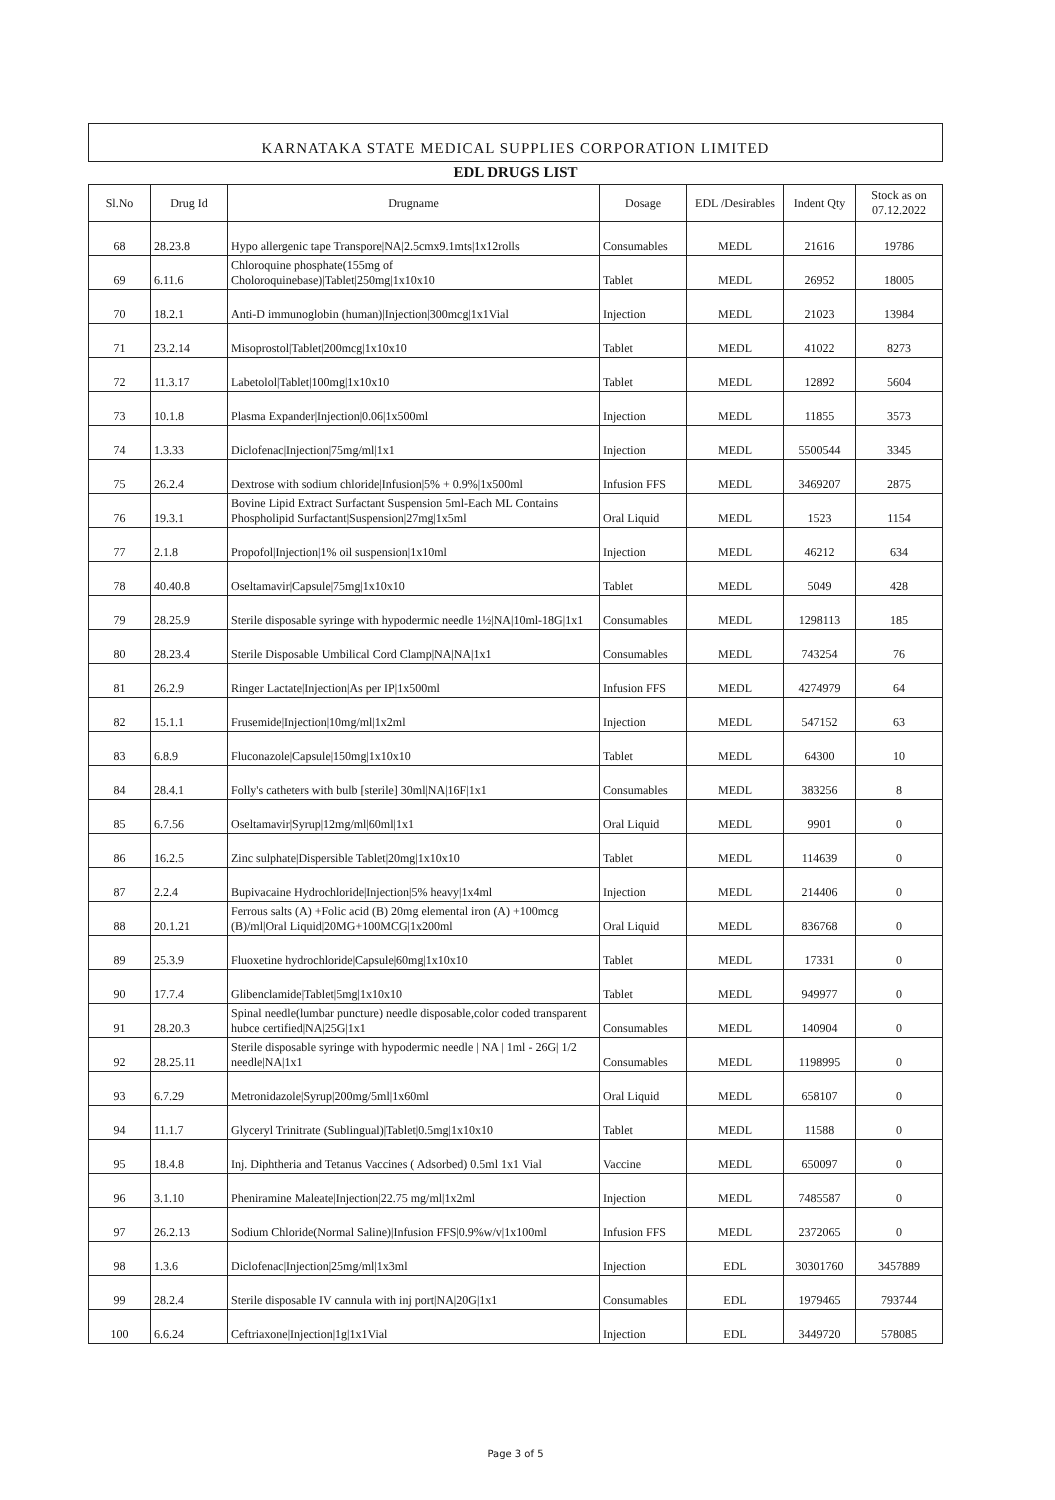KARNATAKA STATE MEDICAL SUPPLIES CORPORATION LIMITED
EDL DRUGS LIST
| Sl.No | Drug Id | Drugname | Dosage | EDL /Desirables | Indent Qty | Stock as on 07.12.2022 |
| --- | --- | --- | --- | --- | --- | --- |
| 68 | 28.23.8 | Hypo allergenic tape Transpore/NA/2.5cmx9.1mts/1x12rolls | Consumables | MEDL | 21616 | 19786 |
| 69 | 6.11.6 | Chloroquine phosphate(155mg of Choloroquinebase)/Tablet/250mg/1x10x10 | Tablet | MEDL | 26952 | 18005 |
| 70 | 18.2.1 | Anti-D immunoglobin (human)/Injection/300mcg/1x1Vial | Injection | MEDL | 21023 | 13984 |
| 71 | 23.2.14 | Misoprostol/Tablet/200mcg/1x10x10 | Tablet | MEDL | 41022 | 8273 |
| 72 | 11.3.17 | Labetolol/Tablet/100mg/1x10x10 | Tablet | MEDL | 12892 | 5604 |
| 73 | 10.1.8 | Plasma Expander/Injection/0.06/1x500ml | Injection | MEDL | 11855 | 3573 |
| 74 | 1.3.33 | Diclofenac/Injection/75mg/ml/1x1 | Injection | MEDL | 5500544 | 3345 |
| 75 | 26.2.4 | Dextrose with sodium chloride/Infusion/5% + 0.9%/1x500ml | Infusion FFS | MEDL | 3469207 | 2875 |
| 76 | 19.3.1 | Bovine Lipid Extract Surfactant Suspension 5ml-Each ML Contains Phospholipid Surfactant/Suspension/27mg/1x5ml | Oral Liquid | MEDL | 1523 | 1154 |
| 77 | 2.1.8 | Propofol/Injection/1% oil suspension/1x10ml | Injection | MEDL | 46212 | 634 |
| 78 | 40.40.8 | Oseltamavir/Capsule/75mg/1x10x10 | Tablet | MEDL | 5049 | 428 |
| 79 | 28.25.9 | Sterile disposable syringe with hypodermic needle 1½/NA/10ml-18G/1x1 | Consumables | MEDL | 1298113 | 185 |
| 80 | 28.23.4 | Sterile Disposable Umbilical Cord Clamp/NA/NA/1x1 | Consumables | MEDL | 743254 | 76 |
| 81 | 26.2.9 | Ringer Lactate/Injection/As per IP/1x500ml | Infusion FFS | MEDL | 4274979 | 64 |
| 82 | 15.1.1 | Frusemide/Injection/10mg/ml/1x2ml | Injection | MEDL | 547152 | 63 |
| 83 | 6.8.9 | Fluconazole/Capsule/150mg/1x10x10 | Tablet | MEDL | 64300 | 10 |
| 84 | 28.4.1 | Folly's catheters with bulb [sterile] 30ml/NA/16F/1x1 | Consumables | MEDL | 383256 | 8 |
| 85 | 6.7.56 | Oseltamavir/Syrup/12mg/ml/60ml/1x1 | Oral Liquid | MEDL | 9901 | 0 |
| 86 | 16.2.5 | Zinc sulphate/Dispersible Tablet/20mg/1x10x10 | Tablet | MEDL | 114639 | 0 |
| 87 | 2.2.4 | Bupivacaine Hydrochloride/Injection/5% heavy/1x4ml | Injection | MEDL | 214406 | 0 |
| 88 | 20.1.21 | Ferrous salts (A) +Folic acid (B) 20mg elemental iron (A) +100mcg (B)/ml/Oral Liquid/20MG+100MCG/1x200ml | Oral Liquid | MEDL | 836768 | 0 |
| 89 | 25.3.9 | Fluoxetine hydrochloride/Capsule/60mg/1x10x10 | Tablet | MEDL | 17331 | 0 |
| 90 | 17.7.4 | Glibenclamide/Tablet/5mg/1x10x10 | Tablet | MEDL | 949977 | 0 |
| 91 | 28.20.3 | Spinal needle(lumbar puncture) needle disposable,color coded transparent hubce certified/NA/25G/1x1 | Consumables | MEDL | 140904 | 0 |
| 92 | 28.25.11 | Sterile disposable syringe with hypodermic needle / NA / 1ml - 26G/ 1/2 needle/NA/1x1 | Consumables | MEDL | 1198995 | 0 |
| 93 | 6.7.29 | Metronidazole/Syrup/200mg/5ml/1x60ml | Oral Liquid | MEDL | 658107 | 0 |
| 94 | 11.1.7 | Glyceryl Trinitrate (Sublingual)/Tablet/0.5mg/1x10x10 | Tablet | MEDL | 11588 | 0 |
| 95 | 18.4.8 | Inj. Diphtheria and Tetanus Vaccines ( Adsorbed) 0.5ml 1x1 Vial | Vaccine | MEDL | 650097 | 0 |
| 96 | 3.1.10 | Pheniramine Maleate/Injection/22.75 mg/ml/1x2ml | Injection | MEDL | 7485587 | 0 |
| 97 | 26.2.13 | Sodium Chloride(Normal Saline)/Infusion FFS/0.9%w/v/1x100ml | Infusion FFS | MEDL | 2372065 | 0 |
| 98 | 1.3.6 | Diclofenac/Injection/25mg/ml/1x3ml | Injection | EDL | 30301760 | 3457889 |
| 99 | 28.2.4 | Sterile disposable IV cannula with inj port/NA/20G/1x1 | Consumables | EDL | 1979465 | 793744 |
| 100 | 6.6.24 | Ceftriaxone/Injection/1g/1x1Vial | Injection | EDL | 3449720 | 578085 |
Page 3 of 5